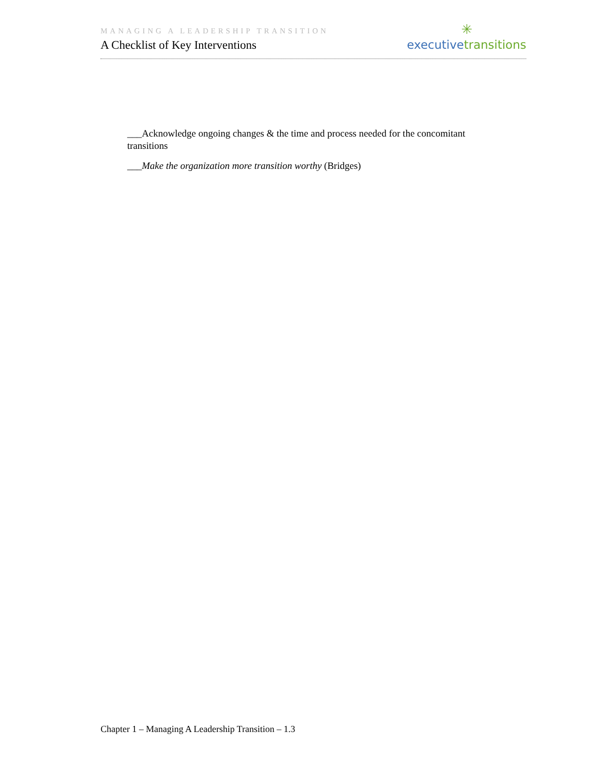MANAGING A LEADERSHIP TRANSITION
A Checklist of Key Interventions
✳
executive transitions
___Acknowledge ongoing changes & the time and process needed for the concomitant transitions
___Make the organization more transition worthy (Bridges)
Chapter 1 – Managing A Leadership Transition – 1.3